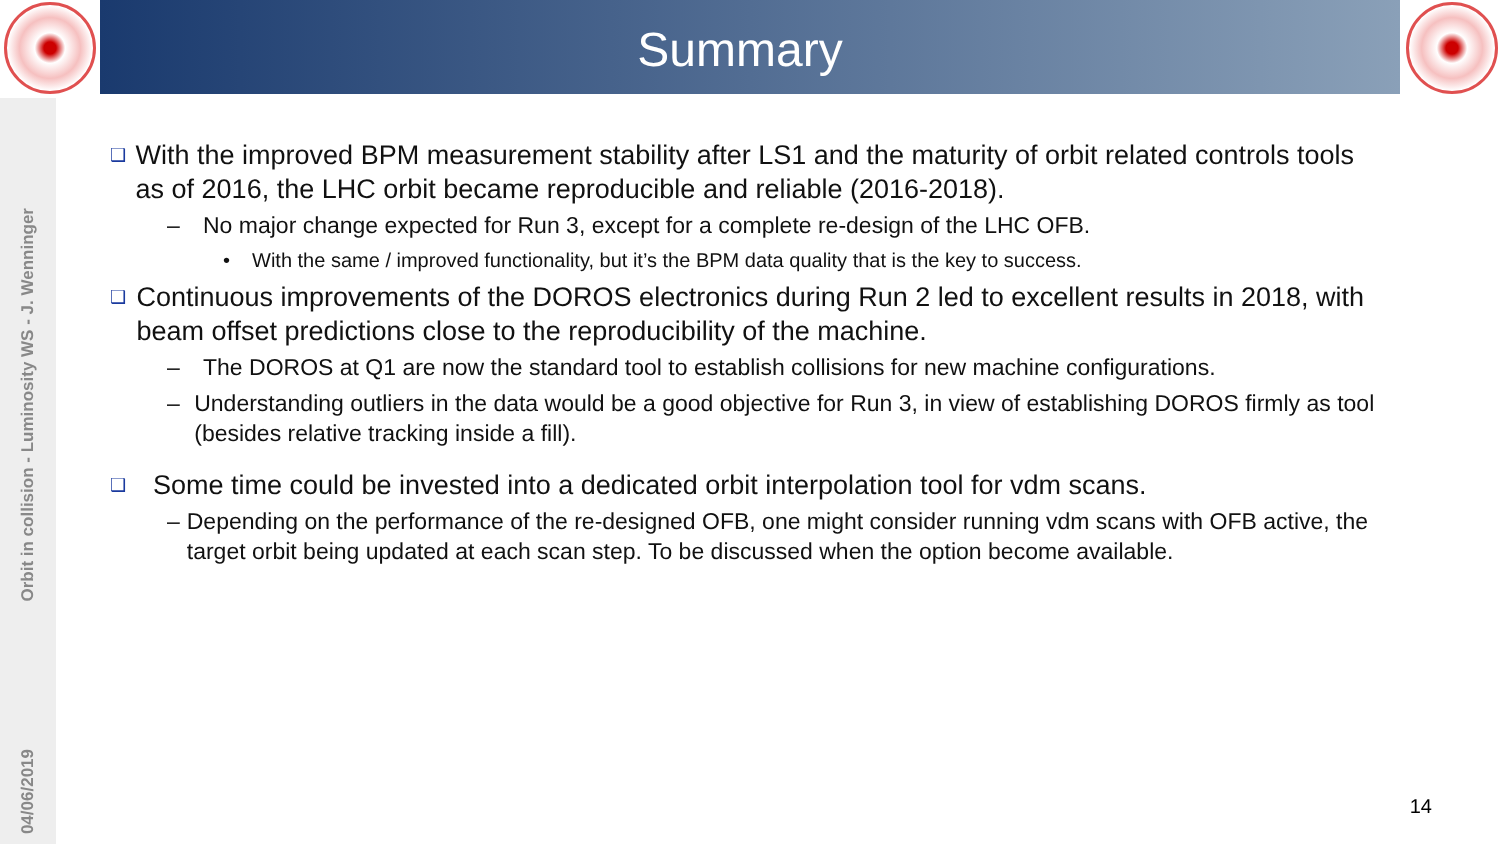Summary
Orbit in collision - Luminosity WS - J. Wenninger
04/06/2019
❑ With the improved BPM measurement stability after LS1 and the maturity of orbit related controls tools as of 2016, the LHC orbit became reproducible and reliable (2016-2018).
– No major change expected for Run 3, except for a complete re-design of the LHC OFB.
• With the same / improved functionality, but it’s the BPM data quality that is the key to success.
❑ Continuous improvements of the DOROS electronics during Run 2 led to excellent results in 2018, with beam offset predictions close to the reproducibility of the machine.
– The DOROS at Q1 are now the standard tool to establish collisions for new machine configurations.
– Understanding outliers in the data would be a good objective for Run 3, in view of establishing DOROS firmly as tool (besides relative tracking inside a fill).
❑ Some time could be invested into a dedicated orbit interpolation tool for vdm scans.
– Depending on the performance of the re-designed OFB, one might consider running vdm scans with OFB active, the target orbit being updated at each scan step. To be discussed when the option become available.
14